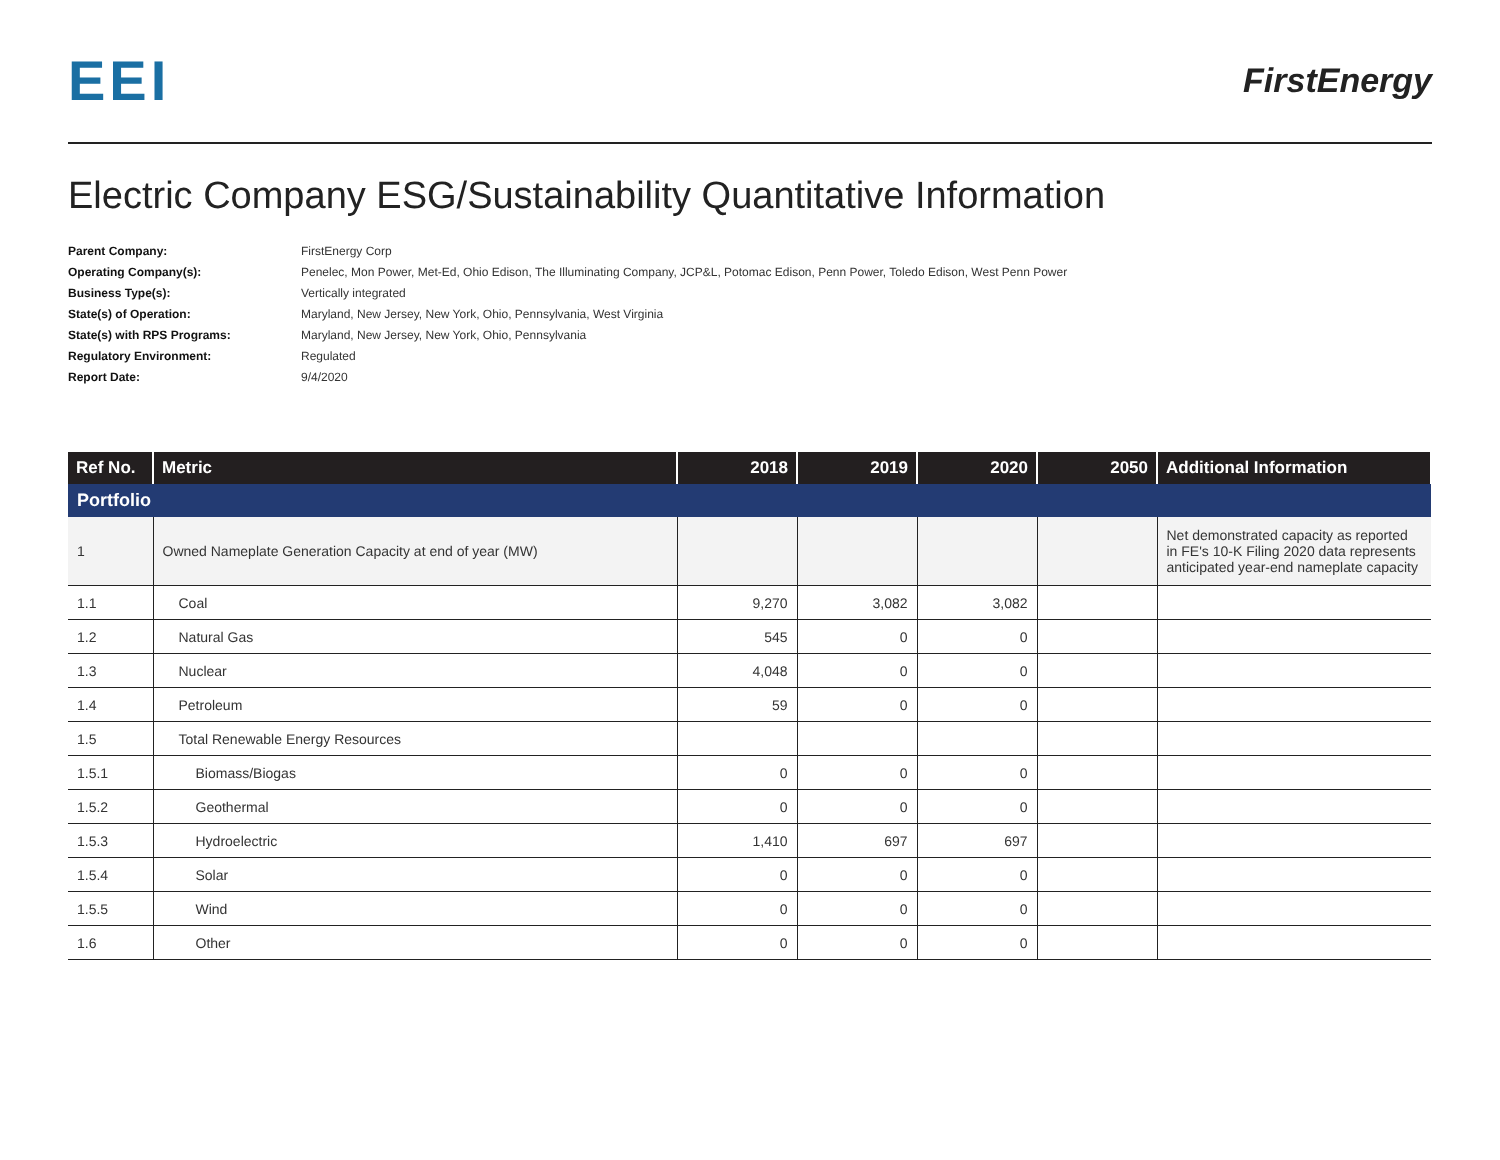EEI
FirstEnergy
Electric Company ESG/Sustainability Quantitative Information
Parent Company: FirstEnergy Corp
Operating Company(s): Penelec, Mon Power, Met-Ed, Ohio Edison, The Illuminating Company, JCP&L, Potomac Edison, Penn Power, Toledo Edison, West Penn Power
Business Type(s): Vertically integrated
State(s) of Operation: Maryland, New Jersey, New York, Ohio, Pennsylvania, West Virginia
State(s) with RPS Programs: Maryland, New Jersey, New York, Ohio, Pennsylvania
Regulatory Environment: Regulated
Report Date: 9/4/2020
| Ref No. | Metric | 2018 | 2019 | 2020 | 2050 | Additional Information |
| --- | --- | --- | --- | --- | --- | --- |
| Portfolio | | | | | | |
| 1 | Owned Nameplate Generation Capacity at end of year (MW) | | | | | Net demonstrated capacity as reported in FE's 10-K Filing 2020 data represents anticipated year-end nameplate capacity |
| 1.1 | Coal | 9,270 | 3,082 | 3,082 | | |
| 1.2 | Natural Gas | 545 | 0 | 0 | | |
| 1.3 | Nuclear | 4,048 | 0 | 0 | | |
| 1.4 | Petroleum | 59 | 0 | 0 | | |
| 1.5 | Total Renewable Energy Resources | | | | | |
| 1.5.1 | Biomass/Biogas | 0 | 0 | 0 | | |
| 1.5.2 | Geothermal | 0 | 0 | 0 | | |
| 1.5.3 | Hydroelectric | 1,410 | 697 | 697 | | |
| 1.5.4 | Solar | 0 | 0 | 0 | | |
| 1.5.5 | Wind | 0 | 0 | 0 | | |
| 1.6 | Other | 0 | 0 | 0 | | |